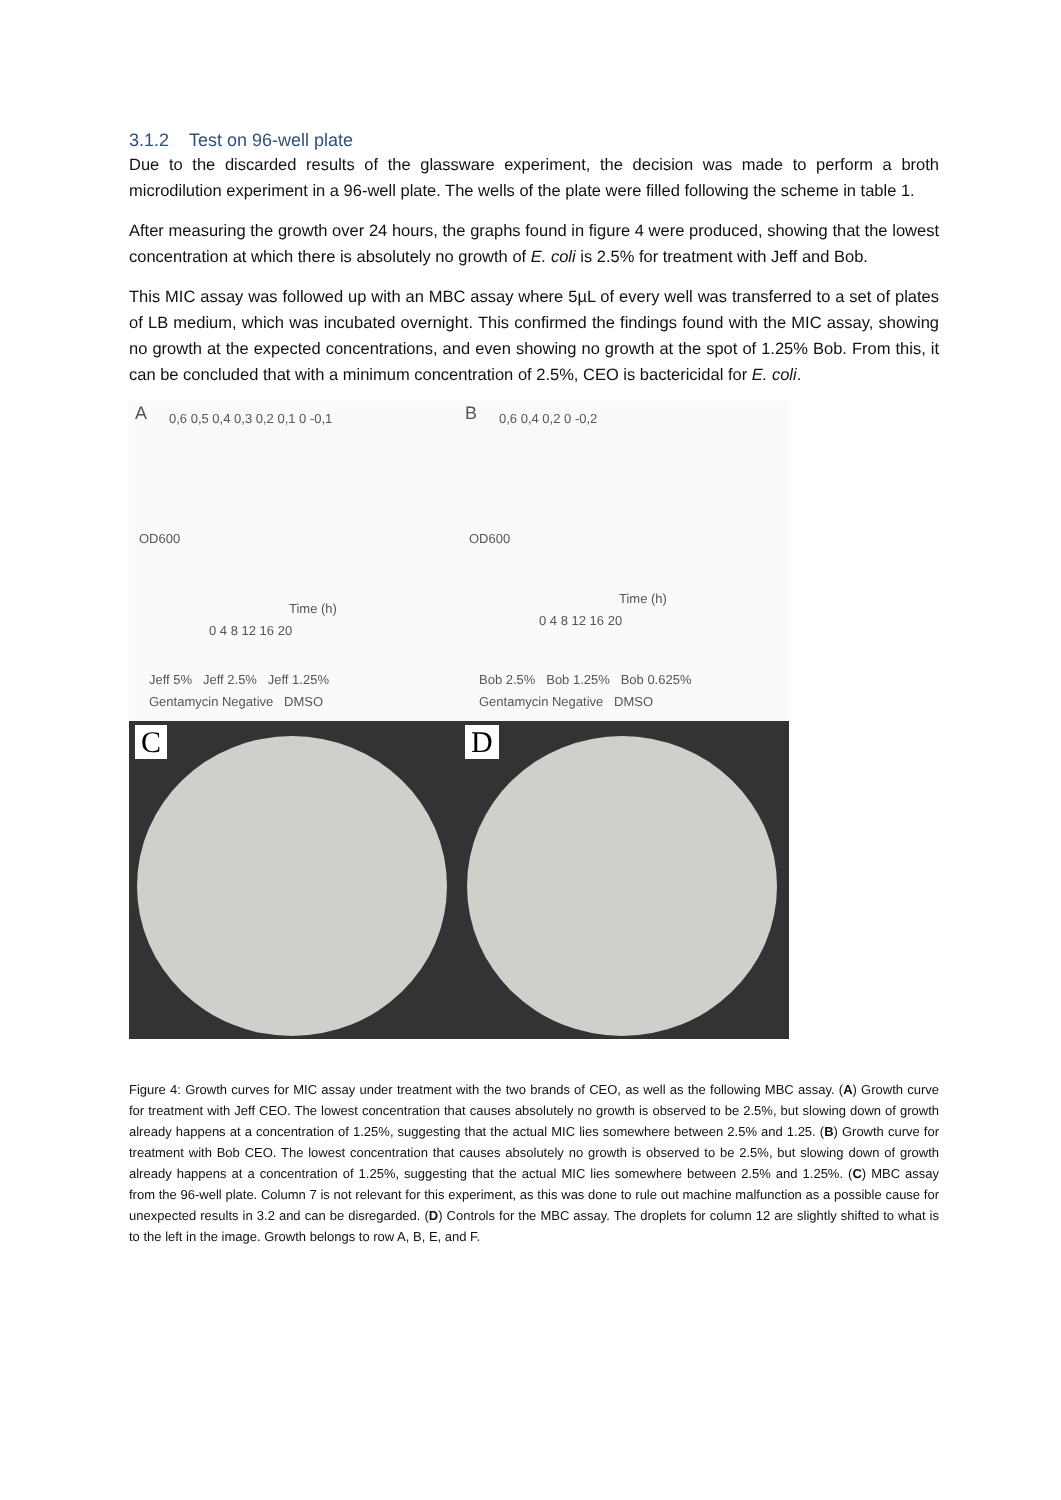3.1.2 Test on 96-well plate
Due to the discarded results of the glassware experiment, the decision was made to perform a broth microdilution experiment in a 96-well plate. The wells of the plate were filled following the scheme in table 1.
After measuring the growth over 24 hours, the graphs found in figure 4 were produced, showing that the lowest concentration at which there is absolutely no growth of E. coli is 2.5% for treatment with Jeff and Bob.
This MIC assay was followed up with an MBC assay where 5µL of every well was transferred to a set of plates of LB medium, which was incubated overnight. This confirmed the findings found with the MIC assay, showing no growth at the expected concentrations, and even showing no growth at the spot of 1.25% Bob. From this, it can be concluded that with a minimum concentration of 2.5%, CEO is bactericidal for E. coli.
A 0,6 0,5 0,4 0,3 0,2 0,1 0 -0,1
OD600
Time (h)
0 4 8 12 16 20
Jeff 5% Jeff 2.5% Jeff 1.25%
Gentamycin Negative DMSO
B 0,6 0,4 0,2 0 -0,2
OD600
Time (h)
0 4 8 12 16 20
Bob 2.5% Bob 1.25% Bob 0.625%
Gentamycin Negative DMSO
C
D
Figure 4: Growth curves for MIC assay under treatment with the two brands of CEO, as well as the following MBC assay. (A) Growth curve for treatment with Jeff CEO. The lowest concentration that causes absolutely no growth is observed to be 2.5%, but slowing down of growth already happens at a concentration of 1.25%, suggesting that the actual MIC lies somewhere between 2.5% and 1.25. (B) Growth curve for treatment with Bob CEO. The lowest concentration that causes absolutely no growth is observed to be 2.5%, but slowing down of growth already happens at a concentration of 1.25%, suggesting that the actual MIC lies somewhere between 2.5% and 1.25%. (C) MBC assay from the 96-well plate. Column 7 is not relevant for this experiment, as this was done to rule out machine malfunction as a possible cause for unexpected results in 3.2 and can be disregarded. (D) Controls for the MBC assay. The droplets for column 12 are slightly shifted to what is to the left in the image. Growth belongs to row A, B, E, and F.